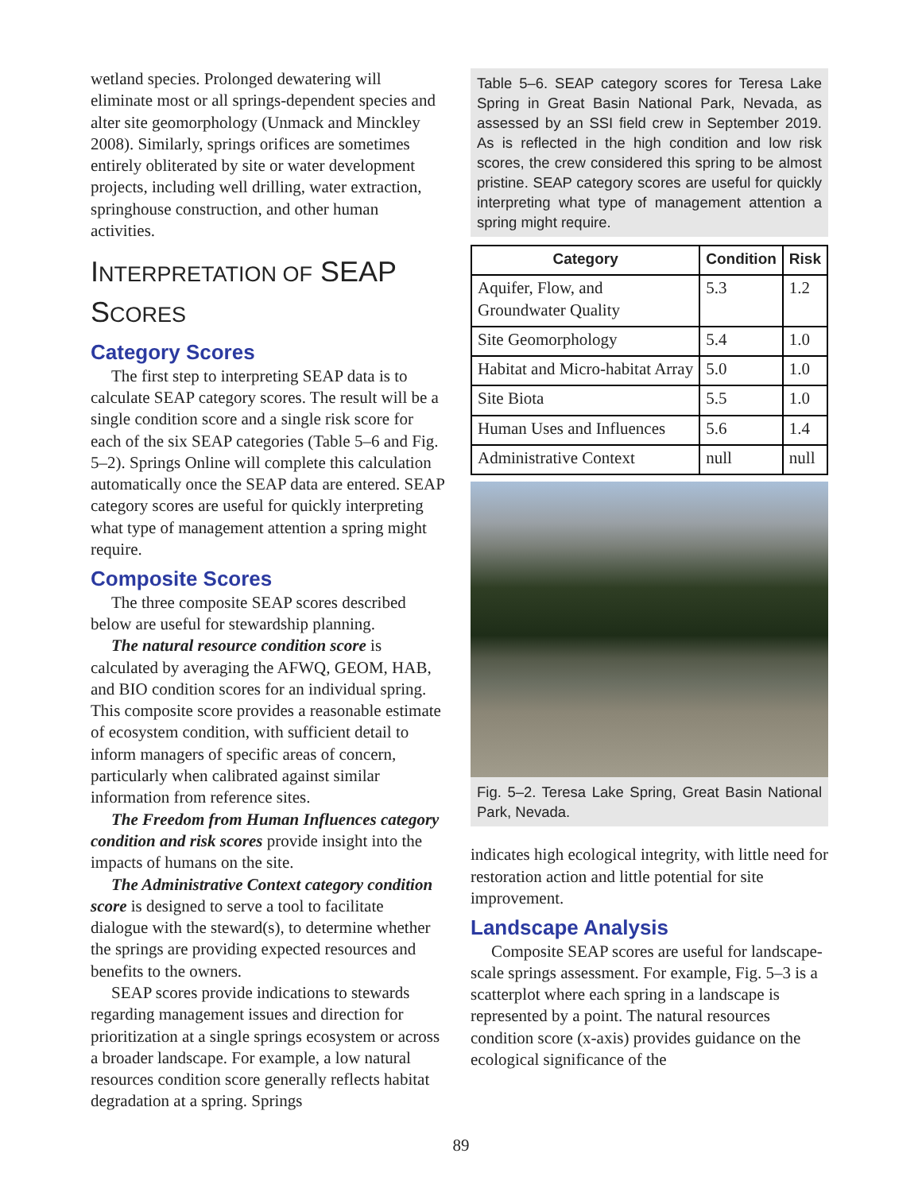wetland species. Prolonged dewatering will eliminate most or all springs-dependent species and alter site geomorphology (Unmack and Minckley 2008). Similarly, springs orifices are sometimes entirely obliterated by site or water development projects, including well drilling, water extraction, springhouse construction, and other human activities.
INTERPRETATION OF SEAP SCORES
Category Scores
The first step to interpreting SEAP data is to calculate SEAP category scores. The result will be a single condition score and a single risk score for each of the six SEAP categories (Table 5–6 and Fig. 5–2). Springs Online will complete this calculation automatically once the SEAP data are entered. SEAP category scores are useful for quickly interpreting what type of management attention a spring might require.
Composite Scores
The three composite SEAP scores described below are useful for stewardship planning.
The natural resource condition score is calculated by averaging the AFWQ, GEOM, HAB, and BIO condition scores for an individual spring. This composite score provides a reasonable estimate of ecosystem condition, with sufficient detail to inform managers of specific areas of concern, particularly when calibrated against similar information from reference sites.
The Freedom from Human Influences category condition and risk scores provide insight into the impacts of humans on the site.
The Administrative Context category condition score is designed to serve a tool to facilitate dialogue with the steward(s), to determine whether the springs are providing expected resources and benefits to the owners.
SEAP scores provide indications to stewards regarding management issues and direction for prioritization at a single springs ecosystem or across a broader landscape. For example, a low natural resources condition score generally reflects habitat degradation at a spring. Springs
Table 5–6. SEAP category scores for Teresa Lake Spring in Great Basin National Park, Nevada, as assessed by an SSI field crew in September 2019. As is reflected in the high condition and low risk scores, the crew considered this spring to be almost pristine. SEAP category scores are useful for quickly interpreting what type of management attention a spring might require.
| Category | Condition | Risk |
| --- | --- | --- |
| Aquifer, Flow, and Groundwater Quality | 5.3 | 1.2 |
| Site Geomorphology | 5.4 | 1.0 |
| Habitat and Micro-habitat Array | 5.0 | 1.0 |
| Site Biota | 5.5 | 1.0 |
| Human Uses and Influences | 5.6 | 1.4 |
| Administrative Context | null | null |
Fig. 5–2. Teresa Lake Spring, Great Basin National Park, Nevada.
indicates high ecological integrity, with little need for restoration action and little potential for site improvement.
Landscape Analysis
Composite SEAP scores are useful for landscape-scale springs assessment. For example, Fig. 5–3 is a scatterplot where each spring in a landscape is represented by a point. The natural resources condition score (x-axis) provides guidance on the ecological significance of the
89